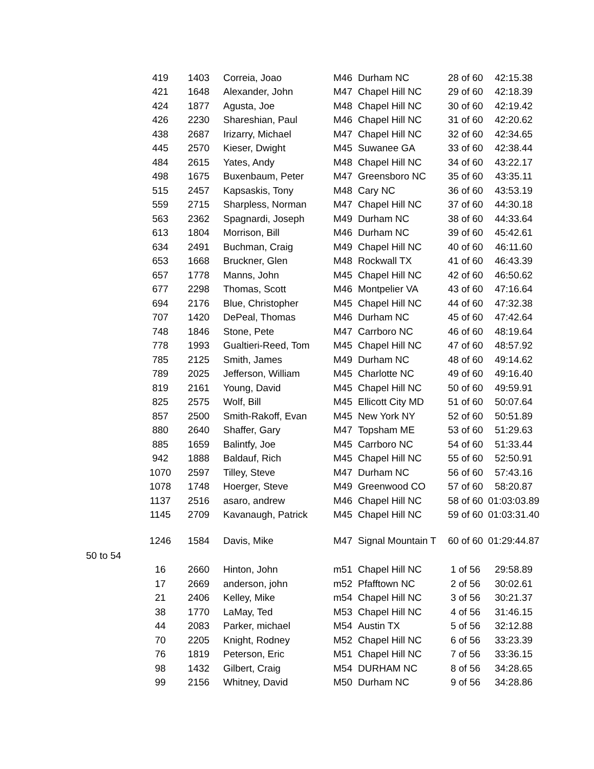| | 419 | 1403 | Correia, Joao | M46 | Durham NC | 28 of 60 | 42:15.38 |
| | 421 | 1648 | Alexander, John | M47 | Chapel Hill NC | 29 of 60 | 42:18.39 |
| | 424 | 1877 | Agusta, Joe | M48 | Chapel Hill NC | 30 of 60 | 42:19.42 |
| | 426 | 2230 | Shareshian, Paul | M46 | Chapel Hill NC | 31 of 60 | 42:20.62 |
| | 438 | 2687 | Irizarry, Michael | M47 | Chapel Hill NC | 32 of 60 | 42:34.65 |
| | 445 | 2570 | Kieser, Dwight | M45 | Suwanee GA | 33 of 60 | 42:38.44 |
| | 484 | 2615 | Yates, Andy | M48 | Chapel Hill NC | 34 of 60 | 43:22.17 |
| | 498 | 1675 | Buxenbaum, Peter | M47 | Greensboro NC | 35 of 60 | 43:35.11 |
| | 515 | 2457 | Kapsaskis, Tony | M48 | Cary NC | 36 of 60 | 43:53.19 |
| | 559 | 2715 | Sharpless, Norman | M47 | Chapel Hill NC | 37 of 60 | 44:30.18 |
| | 563 | 2362 | Spagnardi, Joseph | M49 | Durham NC | 38 of 60 | 44:33.64 |
| | 613 | 1804 | Morrison, Bill | M46 | Durham NC | 39 of 60 | 45:42.61 |
| | 634 | 2491 | Buchman, Craig | M49 | Chapel Hill NC | 40 of 60 | 46:11.60 |
| | 653 | 1668 | Bruckner, Glen | M48 | Rockwall TX | 41 of 60 | 46:43.39 |
| | 657 | 1778 | Manns, John | M45 | Chapel Hill NC | 42 of 60 | 46:50.62 |
| | 677 | 2298 | Thomas, Scott | M46 | Montpelier VA | 43 of 60 | 47:16.64 |
| | 694 | 2176 | Blue, Christopher | M45 | Chapel Hill NC | 44 of 60 | 47:32.38 |
| | 707 | 1420 | DePeal, Thomas | M46 | Durham NC | 45 of 60 | 47:42.64 |
| | 748 | 1846 | Stone, Pete | M47 | Carrboro NC | 46 of 60 | 48:19.64 |
| | 778 | 1993 | Gualtieri-Reed, Tom | M45 | Chapel Hill NC | 47 of 60 | 48:57.92 |
| | 785 | 2125 | Smith, James | M49 | Durham NC | 48 of 60 | 49:14.62 |
| | 789 | 2025 | Jefferson, William | M45 | Charlotte NC | 49 of 60 | 49:16.40 |
| | 819 | 2161 | Young, David | M45 | Chapel Hill NC | 50 of 60 | 49:59.91 |
| | 825 | 2575 | Wolf, Bill | M45 | Ellicott City MD | 51 of 60 | 50:07.64 |
| | 857 | 2500 | Smith-Rakoff, Evan | M45 | New York NY | 52 of 60 | 50:51.89 |
| | 880 | 2640 | Shaffer, Gary | M47 | Topsham ME | 53 of 60 | 51:29.63 |
| | 885 | 1659 | Balintfy, Joe | M45 | Carrboro NC | 54 of 60 | 51:33.44 |
| | 942 | 1888 | Baldauf, Rich | M45 | Chapel Hill NC | 55 of 60 | 52:50.91 |
| | 1070 | 2597 | Tilley, Steve | M47 | Durham NC | 56 of 60 | 57:43.16 |
| | 1078 | 1748 | Hoerger, Steve | M49 | Greenwood CO | 57 of 60 | 58:20.87 |
| | 1137 | 2516 | asaro, andrew | M46 | Chapel Hill NC | 58 of 60 | 01:03:03.89 |
| | 1145 | 2709 | Kavanaugh, Patrick | M45 | Chapel Hill NC | 59 of 60 | 01:03:31.40 |
| | 1246 | 1584 | Davis, Mike | M47 | Signal Mountain T | 60 of 60 | 01:29:44.87 |
| 50 to 54 | | | | | | | |
| | 16 | 2660 | Hinton, John | m51 | Chapel Hill NC | 1 of 56 | 29:58.89 |
| | 17 | 2669 | anderson, john | m52 | Pfafftown NC | 2 of 56 | 30:02.61 |
| | 21 | 2406 | Kelley, Mike | m54 | Chapel Hill NC | 3 of 56 | 30:21.37 |
| | 38 | 1770 | LaMay, Ted | M53 | Chapel Hill NC | 4 of 56 | 31:46.15 |
| | 44 | 2083 | Parker, michael | M54 | Austin TX | 5 of 56 | 32:12.88 |
| | 70 | 2205 | Knight, Rodney | M52 | Chapel Hill NC | 6 of 56 | 33:23.39 |
| | 76 | 1819 | Peterson, Eric | M51 | Chapel Hill NC | 7 of 56 | 33:36.15 |
| | 98 | 1432 | Gilbert, Craig | M54 | DURHAM NC | 8 of 56 | 34:28.65 |
| | 99 | 2156 | Whitney, David | M50 | Durham NC | 9 of 56 | 34:28.86 |